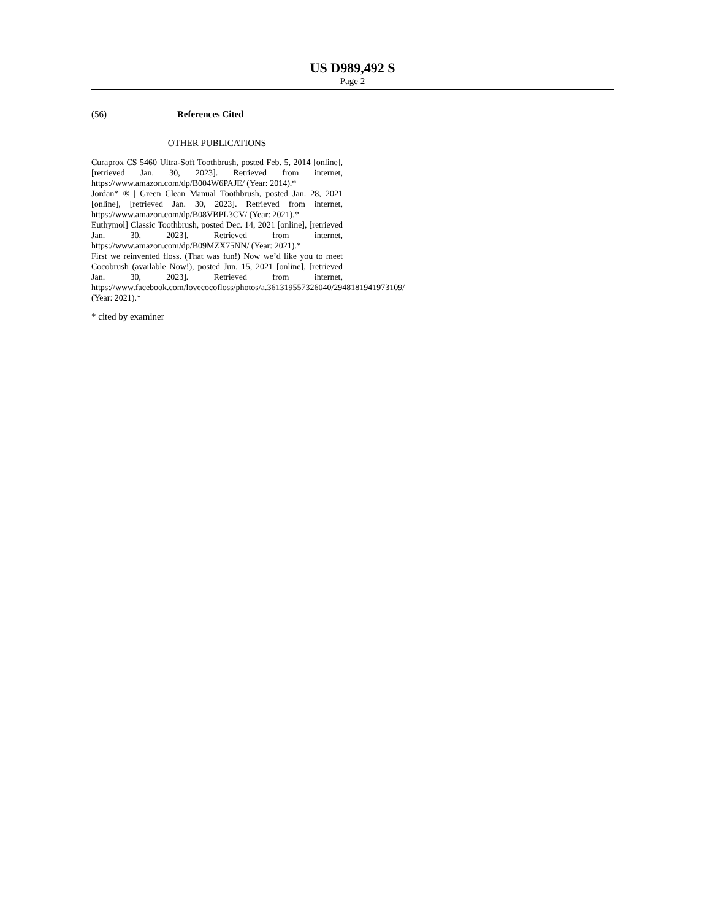US D989,492 S
Page 2
(56) References Cited
OTHER PUBLICATIONS
Curaprox CS 5460 Ultra-Soft Toothbrush, posted Feb. 5, 2014 [online], [retrieved Jan. 30, 2023]. Retrieved from internet, https://www.amazon.com/dp/B004W6PAJE/ (Year: 2014).*
Jordan* ® | Green Clean Manual Toothbrush, posted Jan. 28, 2021 [online], [retrieved Jan. 30, 2023]. Retrieved from internet, https://www.amazon.com/dp/B08VBPL3CV/ (Year: 2021).*
Euthymol] Classic Toothbrush, posted Dec. 14, 2021 [online], [retrieved Jan. 30, 2023]. Retrieved from internet, https://www.amazon.com/dp/B09MZX75NN/ (Year: 2021).*
First we reinvented floss. (That was fun!) Now we’d like you to meet Cocobrush (available Now!), posted Jun. 15, 2021 [online], [retrieved Jan. 30, 2023]. Retrieved from internet, https://www.facebook.com/lovecocofloss/photos/a.361319557326040/2948181941973109/ (Year: 2021).*
* cited by examiner